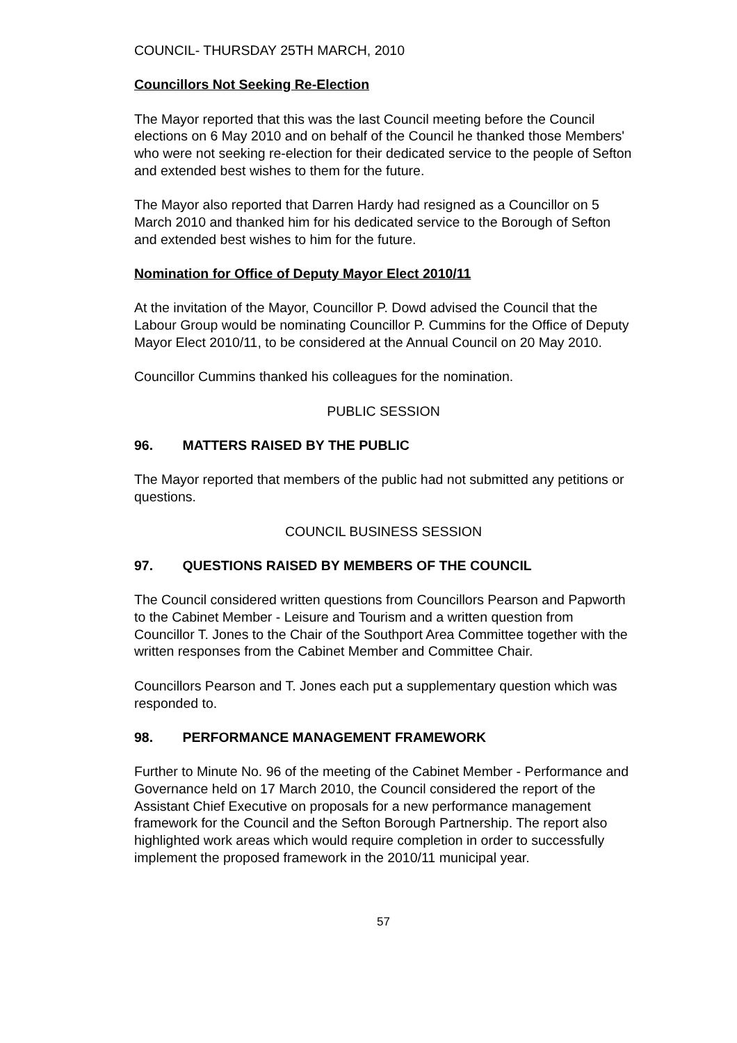COUNCIL- THURSDAY 25TH MARCH, 2010
Councillors Not Seeking Re-Election
The Mayor reported that this was the last Council meeting before the Council elections on 6 May 2010 and on behalf of the Council he thanked those Members' who were not seeking re-election for their dedicated service to the people of Sefton and extended best wishes to them for the future.
The Mayor also reported that Darren Hardy had resigned as a Councillor on 5 March 2010 and thanked him for his dedicated service to the Borough of Sefton and extended best wishes to him for the future.
Nomination for Office of Deputy Mayor Elect 2010/11
At the invitation of the Mayor, Councillor P. Dowd advised the Council that the Labour Group would be nominating Councillor P. Cummins for the Office of Deputy Mayor Elect 2010/11, to be considered at the Annual Council on 20 May 2010.
Councillor Cummins thanked his colleagues for the nomination.
PUBLIC SESSION
96. MATTERS RAISED BY THE PUBLIC
The Mayor reported that members of the public had not submitted any petitions or questions.
COUNCIL BUSINESS SESSION
97. QUESTIONS RAISED BY MEMBERS OF THE COUNCIL
The Council considered written questions from Councillors Pearson and Papworth to the Cabinet Member - Leisure and Tourism and a written question from Councillor T. Jones to the Chair of the Southport Area Committee together with the written responses from the Cabinet Member and Committee Chair.
Councillors Pearson and T. Jones each put a supplementary question which was responded to.
98. PERFORMANCE MANAGEMENT FRAMEWORK
Further to Minute No. 96 of the meeting of the Cabinet Member - Performance and Governance held on 17 March 2010, the Council considered the report of the Assistant Chief Executive on proposals for a new performance management framework for the Council and the Sefton Borough Partnership. The report also highlighted work areas which would require completion in order to successfully implement the proposed framework in the 2010/11 municipal year.
57